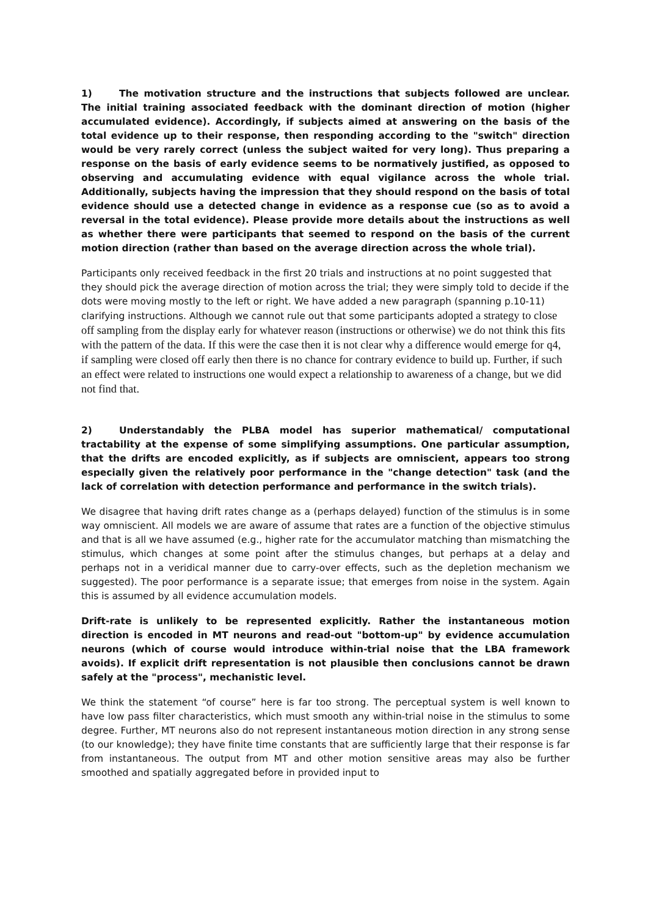1) The motivation structure and the instructions that subjects followed are unclear. The initial training associated feedback with the dominant direction of motion (higher accumulated evidence). Accordingly, if subjects aimed at answering on the basis of the total evidence up to their response, then responding according to the "switch" direction would be very rarely correct (unless the subject waited for very long). Thus preparing a response on the basis of early evidence seems to be normatively justified, as opposed to observing and accumulating evidence with equal vigilance across the whole trial. Additionally, subjects having the impression that they should respond on the basis of total evidence should use a detected change in evidence as a response cue (so as to avoid a reversal in the total evidence). Please provide more details about the instructions as well as whether there were participants that seemed to respond on the basis of the current motion direction (rather than based on the average direction across the whole trial).
Participants only received feedback in the first 20 trials and instructions at no point suggested that they should pick the average direction of motion across the trial; they were simply told to decide if the dots were moving mostly to the left or right. We have added a new paragraph (spanning p.10-11) clarifying instructions. Although we cannot rule out that some participants adopted a strategy to close off sampling from the display early for whatever reason (instructions or otherwise) we do not think this fits with the pattern of the data. If this were the case then it is not clear why a difference would emerge for q4, if sampling were closed off early then there is no chance for contrary evidence to build up. Further, if such an effect were related to instructions one would expect a relationship to awareness of a change, but we did not find that.
2) Understandably the PLBA model has superior mathematical/ computational tractability at the expense of some simplifying assumptions. One particular assumption, that the drifts are encoded explicitly, as if subjects are omniscient, appears too strong especially given the relatively poor performance in the "change detection" task (and the lack of correlation with detection performance and performance in the switch trials).
We disagree that having drift rates change as a (perhaps delayed) function of the stimulus is in some way omniscient. All models we are aware of assume that rates are a function of the objective stimulus and that is all we have assumed (e.g., higher rate for the accumulator matching than mismatching the stimulus, which changes at some point after the stimulus changes, but perhaps at a delay and perhaps not in a veridical manner due to carry-over effects, such as the depletion mechanism we suggested). The poor performance is a separate issue; that emerges from noise in the system. Again this is assumed by all evidence accumulation models.
Drift-rate is unlikely to be represented explicitly. Rather the instantaneous motion direction is encoded in MT neurons and read-out "bottom-up" by evidence accumulation neurons (which of course would introduce within-trial noise that the LBA framework avoids). If explicit drift representation is not plausible then conclusions cannot be drawn safely at the "process", mechanistic level.
We think the statement “of course” here is far too strong. The perceptual system is well known to have low pass filter characteristics, which must smooth any within-trial noise in the stimulus to some degree. Further, MT neurons also do not represent instantaneous motion direction in any strong sense (to our knowledge); they have finite time constants that are sufficiently large that their response is far from instantaneous. The output from MT and other motion sensitive areas may also be further smoothed and spatially aggregated before in provided input to